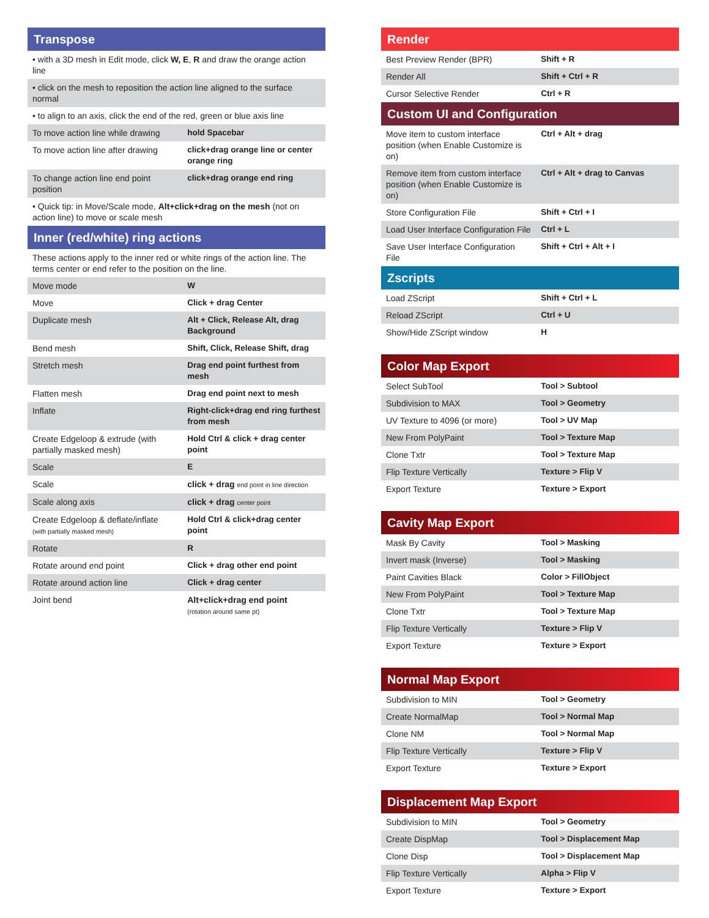Transpose
| • with a 3D mesh in Edit mode, click W, E , R and draw the orange action line | |
| • click on the mesh to reposition the action line aligned to the surface normal | |
| • to align to an axis, click the end of the red, green or blue axis line | |
| To move action line while drawing | hold Spacebar |
| To move action line after drawing | click+drag orange line or center orange ring |
| To change action line end point position | click+drag orange end ring |
| • Quick tip: in Move/Scale mode, Alt+click+drag on the mesh (not on action line) to move or scale mesh | |
Inner (red/white) ring actions
| These actions apply to the inner red or white rings of the action line. The terms center or end refer to the position on the line. | |
| Move mode | W |
| Move | Click + drag Center |
| Duplicate mesh | Alt + Click, Release Alt, drag Background |
| Bend mesh | Shift, Click, Release Shift, drag |
| Stretch mesh | Drag end point furthest from mesh |
| Flatten mesh | Drag end point next to mesh |
| Inflate | Right-click+drag end ring furthest from mesh |
| Create Edgeloop & extrude (with partially masked mesh) | Hold Ctrl & click + drag center point |
| Scale | E |
| Scale | click + drag end point in line direction |
| Scale along axis | click + drag center point |
| Create Edgeloop & deflate/inflate (with partially masked mesh) | Hold Ctrl & click+drag center point |
| Rotate | R |
| Rotate around end point | Click + drag other end point |
| Rotate around action line | Click + drag center |
| Joint bend | Alt+click+drag end point (rotation around same pt) |
Render
| Best Preview Render (BPR) | Shift + R |
| Render All | Shift + Ctrl + R |
| Cursor Selective Render | Ctrl + R |
Custom UI and Configuration
| Move item to custom interface position (when Enable Customize is on) | Ctrl + Alt + drag |
| Remove item from custom interface position (when Enable Customize is on) | Ctrl + Alt + drag to Canvas |
| Store Configuration File | Shift + Ctrl + I |
| Load User Interface Configuration File | Ctrl + L |
| Save User Interface Configuration File | Shift + Ctrl + Alt + I |
Zscripts
| Load ZScript | Shift + Ctrl + L |
| Reload ZScript | Ctrl + U |
| Show/Hide ZScript window | H |
Color Map Export
| Select SubTool | Tool > Subtool |
| Subdivision to MAX | Tool > Geometry |
| UV Texture to 4096 (or more) | Tool > UV Map |
| New From PolyPaint | Tool > Texture Map |
| Clone Txtr | Tool > Texture Map |
| Flip Texture Vertically | Texture > Flip V |
| Export Texture | Texture > Export |
Cavity Map Export
| Mask By Cavity | Tool > Masking |
| Invert mask (Inverse) | Tool > Masking |
| Paint Cavities Black | Color > FillObject |
| New From PolyPaint | Tool > Texture Map |
| Clone Txtr | Tool > Texture Map |
| Flip Texture Vertically | Texture > Flip V |
| Export Texture | Texture > Export |
Normal Map Export
| Subdivision to MIN | Tool > Geometry |
| Create NormalMap | Tool > Normal Map |
| Clone NM | Tool > Normal Map |
| Flip Texture Vertically | Texture > Flip V |
| Export Texture | Texture > Export |
Displacement Map Export
| Subdivision to MIN | Tool > Geometry |
| Create DispMap | Tool > Displacement Map |
| Clone Disp | Tool > Displacement Map |
| Flip Texture Vertically | Alpha > Flip V |
| Export Texture | Texture > Export |